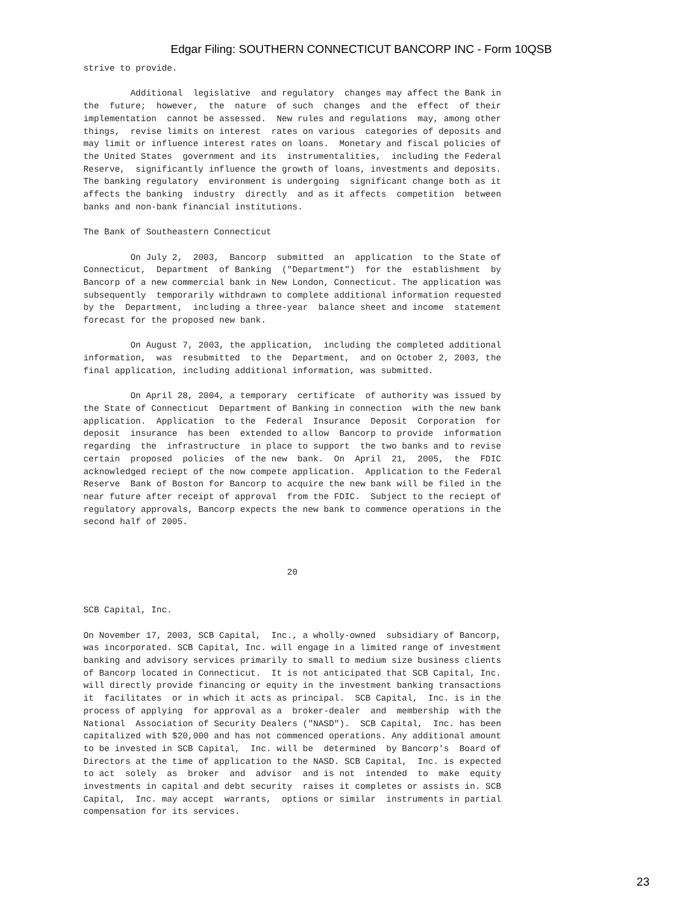Edgar Filing: SOUTHERN CONNECTICUT BANCORP INC - Form 10QSB
strive to provide.

         Additional  legislative  and regulatory  changes may affect the Bank in
the  future;  however,  the  nature  of such  changes  and the  effect  of their
implementation  cannot be assessed.  New rules and regulations  may, among other
things,  revise limits on interest  rates on various  categories of deposits and
may limit or influence interest rates on loans.  Monetary and fiscal policies of
the United States  government and its  instrumentalities,  including the Federal
Reserve,  significantly influence the growth of loans, investments and deposits.
The banking regulatory  environment is undergoing  significant change both as it
affects the banking  industry  directly  and as it affects  competition  between
banks and non-bank financial institutions.

The Bank of Southeastern Connecticut

         On July 2,  2003,  Bancorp  submitted  an  application  to the State of
Connecticut,  Department  of Banking  ("Department")  for the  establishment  by
Bancorp of a new commercial bank in New London, Connecticut. The application was
subsequently  temporarily withdrawn to complete additional information requested
by the  Department,  including a three-year  balance sheet and income  statement
forecast for the proposed new bank.

         On August 7, 2003, the application,  including the completed additional
information,  was  resubmitted  to the  Department,  and on October 2, 2003, the
final application, including additional information, was submitted.

         On April 28, 2004, a temporary  certificate  of authority was issued by
the State of Connecticut  Department of Banking in connection  with the new bank
application.  Application  to the  Federal  Insurance  Deposit  Corporation  for
deposit  insurance  has been  extended to allow  Bancorp to provide  information
regarding  the  infrastructure  in place to support  the two banks and to revise
certain  proposed  policies  of the new  bank.  On  April  21,  2005,  the  FDIC
acknowledged reciept of the now compete application.  Application to the Federal
Reserve  Bank of Boston for Bancorp to acquire the new bank will be filed in the
near future after receipt of approval  from the FDIC.  Subject to the reciept of
regulatory approvals, Bancorp expects the new bank to commence operations in the
second half of 2005.



                                       20


SCB Capital, Inc.

On November 17, 2003, SCB Capital,  Inc., a wholly-owned  subsidiary of Bancorp,
was incorporated. SCB Capital, Inc. will engage in a limited range of investment
banking and advisory services primarily to small to medium size business clients
of Bancorp located in Connecticut.  It is not anticipated that SCB Capital, Inc.
will directly provide financing or equity in the investment banking transactions
it  facilitates  or in which it acts as principal.  SCB Capital,  Inc. is in the
process of applying  for approval as a  broker-dealer  and  membership  with the
National  Association of Security Dealers ("NASD").  SCB Capital,  Inc. has been
capitalized with $20,000 and has not commenced operations. Any additional amount
to be invested in SCB Capital,  Inc. will be  determined  by Bancorp's  Board of
Directors at the time of application to the NASD. SCB Capital,  Inc. is expected
to act  solely  as  broker  and  advisor  and is not  intended  to  make  equity
investments in capital and debt security  raises it completes or assists in. SCB
Capital,  Inc. may accept  warrants,  options or similar  instruments in partial
compensation for its services.
23